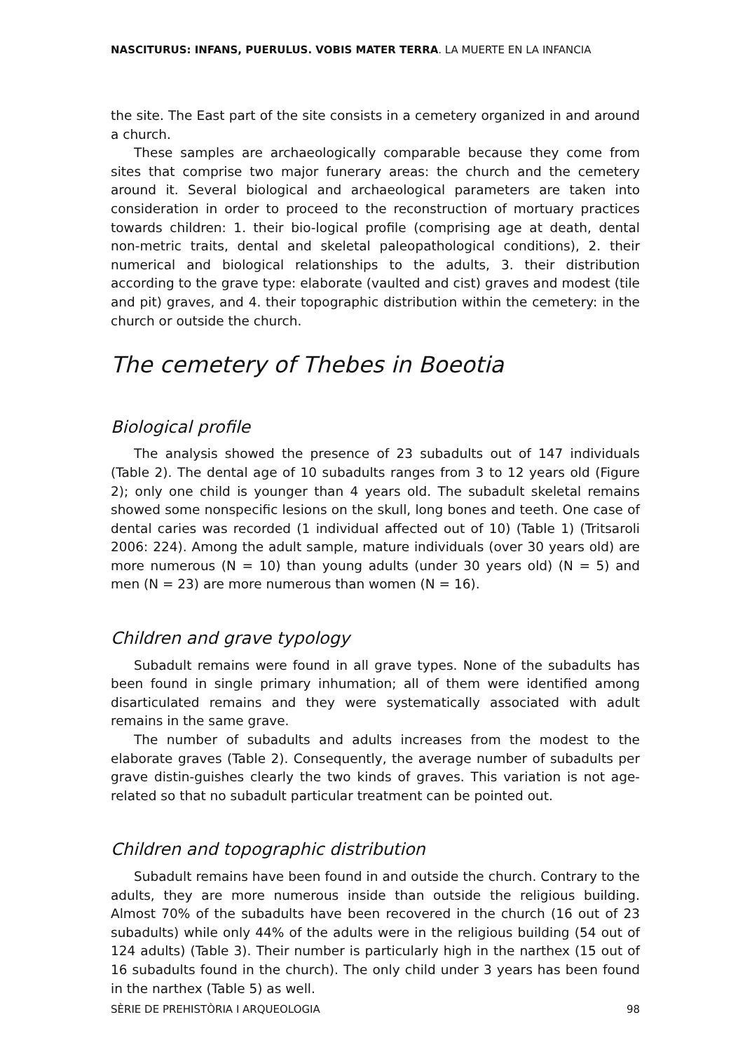NASCITURUS: INFANS, PUERULUS. VOBIS MATER TERRA. LA MUERTE EN LA INFANCIA
the site. The East part of the site consists in a cemetery organized in and around a church.
These samples are archaeologically comparable because they come from sites that comprise two major funerary areas: the church and the cemetery around it. Several biological and archaeological parameters are taken into consideration in order to proceed to the reconstruction of mortuary practices towards children: 1. their bio-logical profile (comprising age at death, dental non-metric traits, dental and skeletal paleopathological conditions), 2. their numerical and biological relationships to the adults, 3. their distribution according to the grave type: elaborate (vaulted and cist) graves and modest (tile and pit) graves, and 4. their topographic distribution within the cemetery: in the church or outside the church.
The cemetery of Thebes in Boeotia
Biological profile
The analysis showed the presence of 23 subadults out of 147 individuals (Table 2). The dental age of 10 subadults ranges from 3 to 12 years old (Figure 2); only one child is younger than 4 years old. The subadult skeletal remains showed some nonspecific lesions on the skull, long bones and teeth. One case of dental caries was recorded (1 individual affected out of 10) (Table 1) (Tritsaroli 2006: 224). Among the adult sample, mature individuals (over 30 years old) are more numerous (N = 10) than young adults (under 30 years old) (N = 5) and men (N = 23) are more numerous than women (N = 16).
Children and grave typology
Subadult remains were found in all grave types. None of the subadults has been found in single primary inhumation; all of them were identified among disarticulated remains and they were systematically associated with adult remains in the same grave.
The number of subadults and adults increases from the modest to the elaborate graves (Table 2). Consequently, the average number of subadults per grave distin-guishes clearly the two kinds of graves. This variation is not age-related so that no subadult particular treatment can be pointed out.
Children and topographic distribution
Subadult remains have been found in and outside the church. Contrary to the adults, they are more numerous inside than outside the religious building. Almost 70% of the subadults have been recovered in the church (16 out of 23 subadults) while only 44% of the adults were in the religious building (54 out of 124 adults) (Table 3). Their number is particularly high in the narthex (15 out of 16 subadults found in the church). The only child under 3 years has been found in the narthex (Table 5) as well.
SÈRIE DE PREHISTÒRIA I ARQUEOLOGIA 98